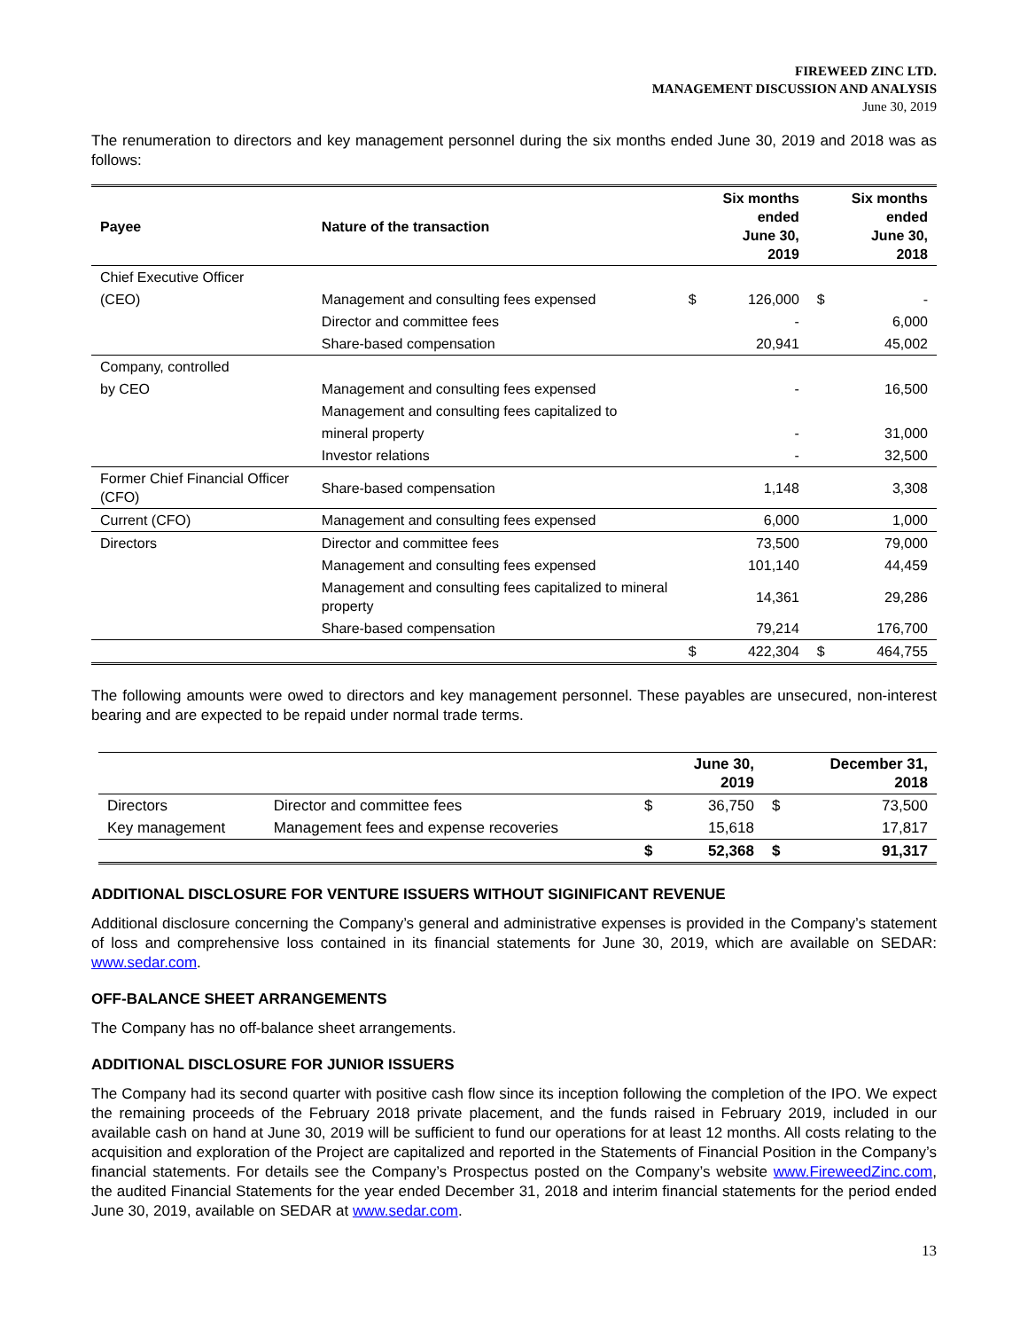FIREWEED ZINC LTD.
MANAGEMENT DISCUSSION AND ANALYSIS
June 30, 2019
The renumeration to directors and key management personnel during the six months ended June 30, 2019 and 2018 was as follows:
| Payee | Nature of the transaction | | Six months ended June 30, 2019 | | Six months ended June 30, 2018 |
| --- | --- | --- | --- | --- | --- |
| Chief Executive Officer | | | | | |
| (CEO) | Management and consulting fees expensed | $ | 126,000 | $ | - |
| | Director and committee fees | | - | | 6,000 |
| | Share-based compensation | | 20,941 | | 45,002 |
| Company, controlled | | | | | |
| by CEO | Management and consulting fees expensed | | - | | 16,500 |
| | Management and consulting fees capitalized to | | | | |
| | mineral property | | - | | 31,000 |
| | Investor relations | | - | | 32,500 |
| Former Chief Financial Officer (CFO) | Share-based compensation | | 1,148 | | 3,308 |
| Current (CFO) | Management and consulting fees expensed | | 6,000 | | 1,000 |
| Directors | Director and committee fees | | 73,500 | | 79,000 |
| | Management and consulting fees expensed | | 101,140 | | 44,459 |
| | Management and consulting fees capitalized to mineral property | | 14,361 | | 29,286 |
| | Share-based compensation | | 79,214 | | 176,700 |
| | | $ | 422,304 | $ | 464,755 |
The following amounts were owed to directors and key management personnel. These payables are unsecured, non-interest bearing and are expected to be repaid under normal trade terms.
| | | | June 30, 2019 | | December 31, 2018 |
| --- | --- | --- | --- | --- | --- |
| Directors | Director and committee fees | $ | 36,750 | $ | 73,500 |
| Key management | Management fees and expense recoveries | | 15,618 | | 17,817 |
| | | $ | 52,368 | $ | 91,317 |
ADDITIONAL DISCLOSURE FOR VENTURE ISSUERS WITHOUT SIGINIFICANT REVENUE
Additional disclosure concerning the Company’s general and administrative expenses is provided in the Company’s statement of loss and comprehensive loss contained in its financial statements for June 30, 2019, which are available on SEDAR: www.sedar.com.
OFF-BALANCE SHEET ARRANGEMENTS
The Company has no off-balance sheet arrangements.
ADDITIONAL DISCLOSURE FOR JUNIOR ISSUERS
The Company had its second quarter with positive cash flow since its inception following the completion of the IPO. We expect the remaining proceeds of the February 2018 private placement, and the funds raised in February 2019, included in our available cash on hand at June 30, 2019 will be sufficient to fund our operations for at least 12 months. All costs relating to the acquisition and exploration of the Project are capitalized and reported in the Statements of Financial Position in the Company’s financial statements. For details see the Company’s Prospectus posted on the Company’s website www.FireweedZinc.com, the audited Financial Statements for the year ended December 31, 2018 and interim financial statements for the period ended June 30, 2019, available on SEDAR at www.sedar.com.
13